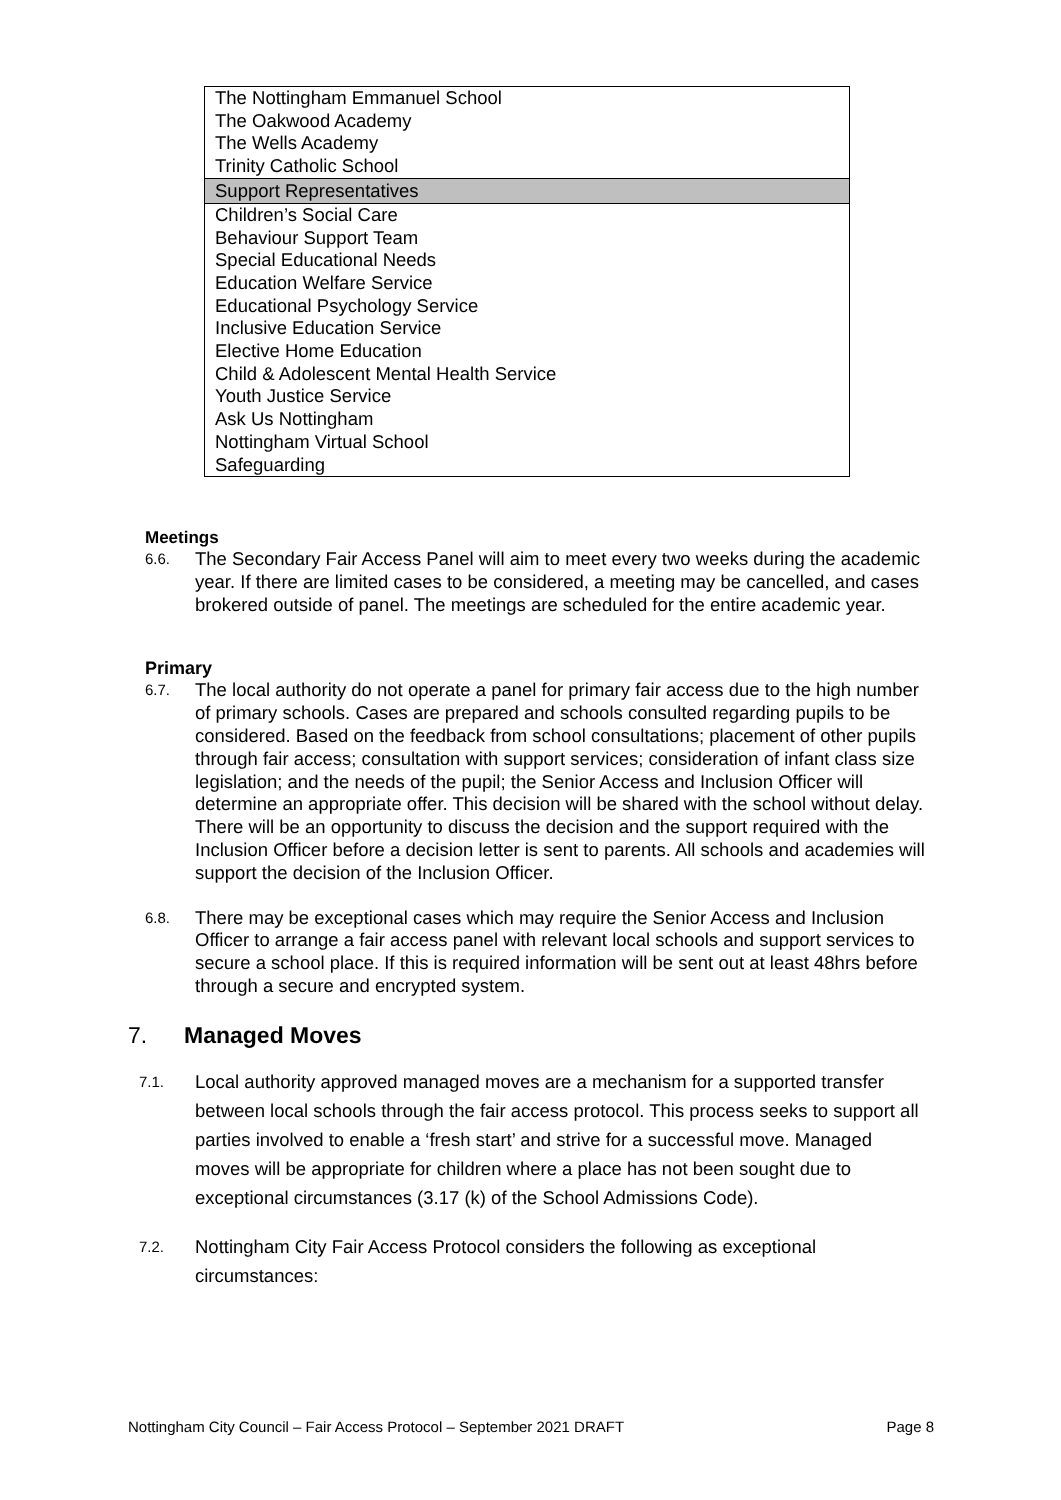| The Nottingham Emmanuel School The Oakwood Academy The Wells Academy Trinity Catholic School |
| Support Representatives |
| Children’s Social Care Behaviour Support Team Special Educational Needs Education Welfare Service Educational Psychology Service Inclusive Education Service Elective Home Education Child & Adolescent Mental Health Service Youth Justice Service Ask Us Nottingham Nottingham Virtual School Safeguarding |
Meetings
6.6. The Secondary Fair Access Panel will aim to meet every two weeks during the academic year. If there are limited cases to be considered, a meeting may be cancelled, and cases brokered outside of panel. The meetings are scheduled for the entire academic year.
Primary
6.7. The local authority do not operate a panel for primary fair access due to the high number of primary schools. Cases are prepared and schools consulted regarding pupils to be considered. Based on the feedback from school consultations; placement of other pupils through fair access; consultation with support services; consideration of infant class size legislation; and the needs of the pupil; the Senior Access and Inclusion Officer will determine an appropriate offer. This decision will be shared with the school without delay. There will be an opportunity to discuss the decision and the support required with the Inclusion Officer before a decision letter is sent to parents. All schools and academies will support the decision of the Inclusion Officer.
6.8. There may be exceptional cases which may require the Senior Access and Inclusion Officer to arrange a fair access panel with relevant local schools and support services to secure a school place. If this is required information will be sent out at least 48hrs before through a secure and encrypted system.
7. Managed Moves
7.1. Local authority approved managed moves are a mechanism for a supported transfer between local schools through the fair access protocol. This process seeks to support all parties involved to enable a ‘fresh start’ and strive for a successful move. Managed moves will be appropriate for children where a place has not been sought due to exceptional circumstances (3.17 (k) of the School Admissions Code).
7.2. Nottingham City Fair Access Protocol considers the following as exceptional circumstances:
Nottingham City Council – Fair Access Protocol – September 2021 DRAFT Page 8